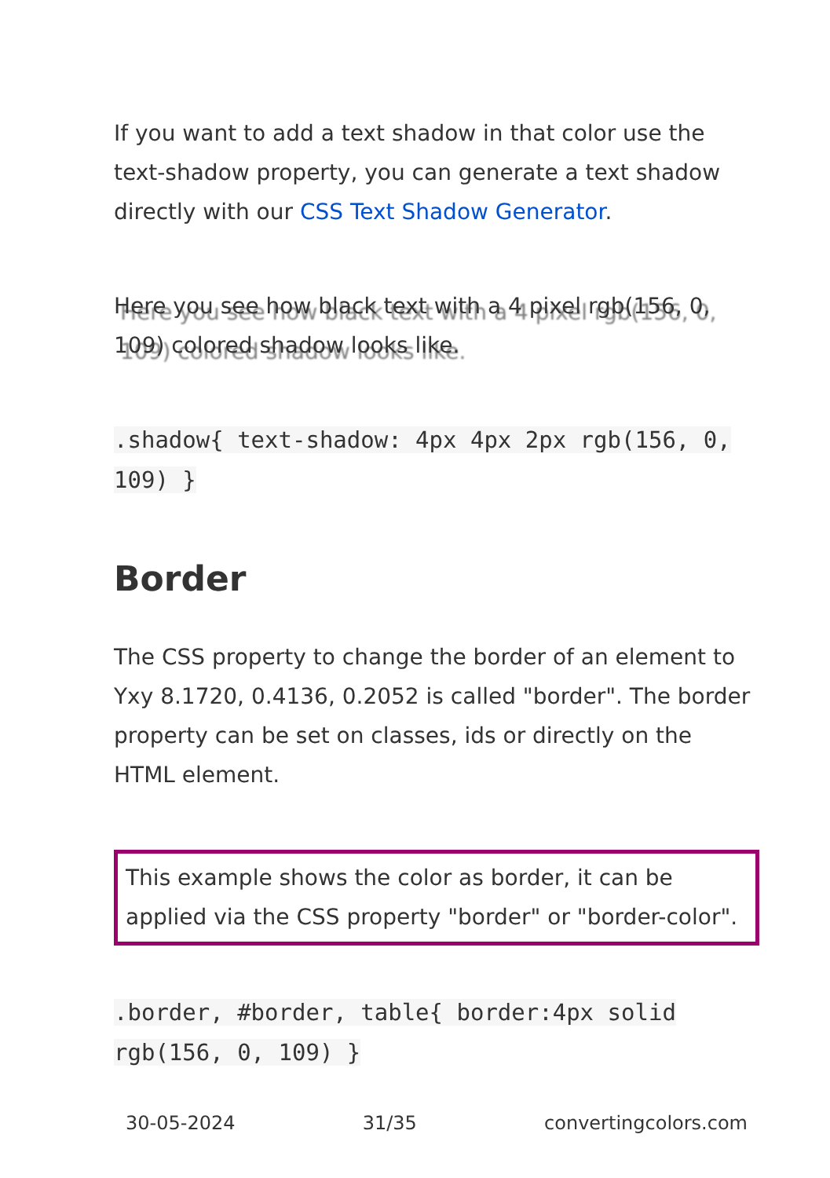If you want to add a text shadow in that color use the text-shadow property, you can generate a text shadow directly with our CSS Text Shadow Generator.
Here you see how black text with a 4 pixel rgb(156, 0, 109) colored shadow looks like.
.shadow{ text-shadow: 4px 4px 2px rgb(156, 0, 109) }
Border
The CSS property to change the border of an element to Yxy 8.1720, 0.4136, 0.2052 is called "border". The border property can be set on classes, ids or directly on the HTML element.
This example shows the color as border, it can be applied via the CSS property "border" or "border-color".
.border, #border, table{ border:4px solid rgb(156, 0, 109) }
30-05-2024 31/35 convertingcolors.com